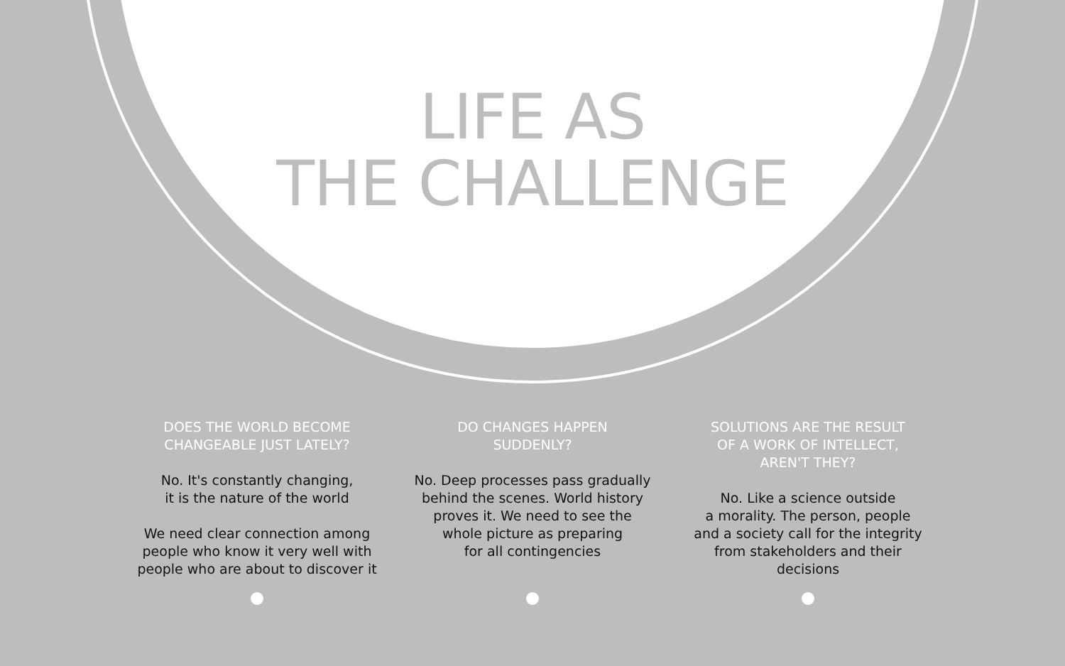LIFE AS
THE CHALLENGE
DOES THE WORLD BECOME
CHANGEABLE JUST LATELY?
No. It's constantly changing,
it is the nature of the world
We need clear connection among
people who know it very well with
people who are about to discover it
DO CHANGES HAPPEN
SUDDENLY?
No. Deep processes pass gradually
behind the scenes. World history
proves it. We need to see the
whole picture as preparing
for all contingencies
SOLUTIONS ARE THE RESULT
OF A WORK OF INTELLECT,
AREN'T THEY?
No. Like a science outside
a morality. The person, people
and a society call for the integrity
from stakeholders and their
decisions